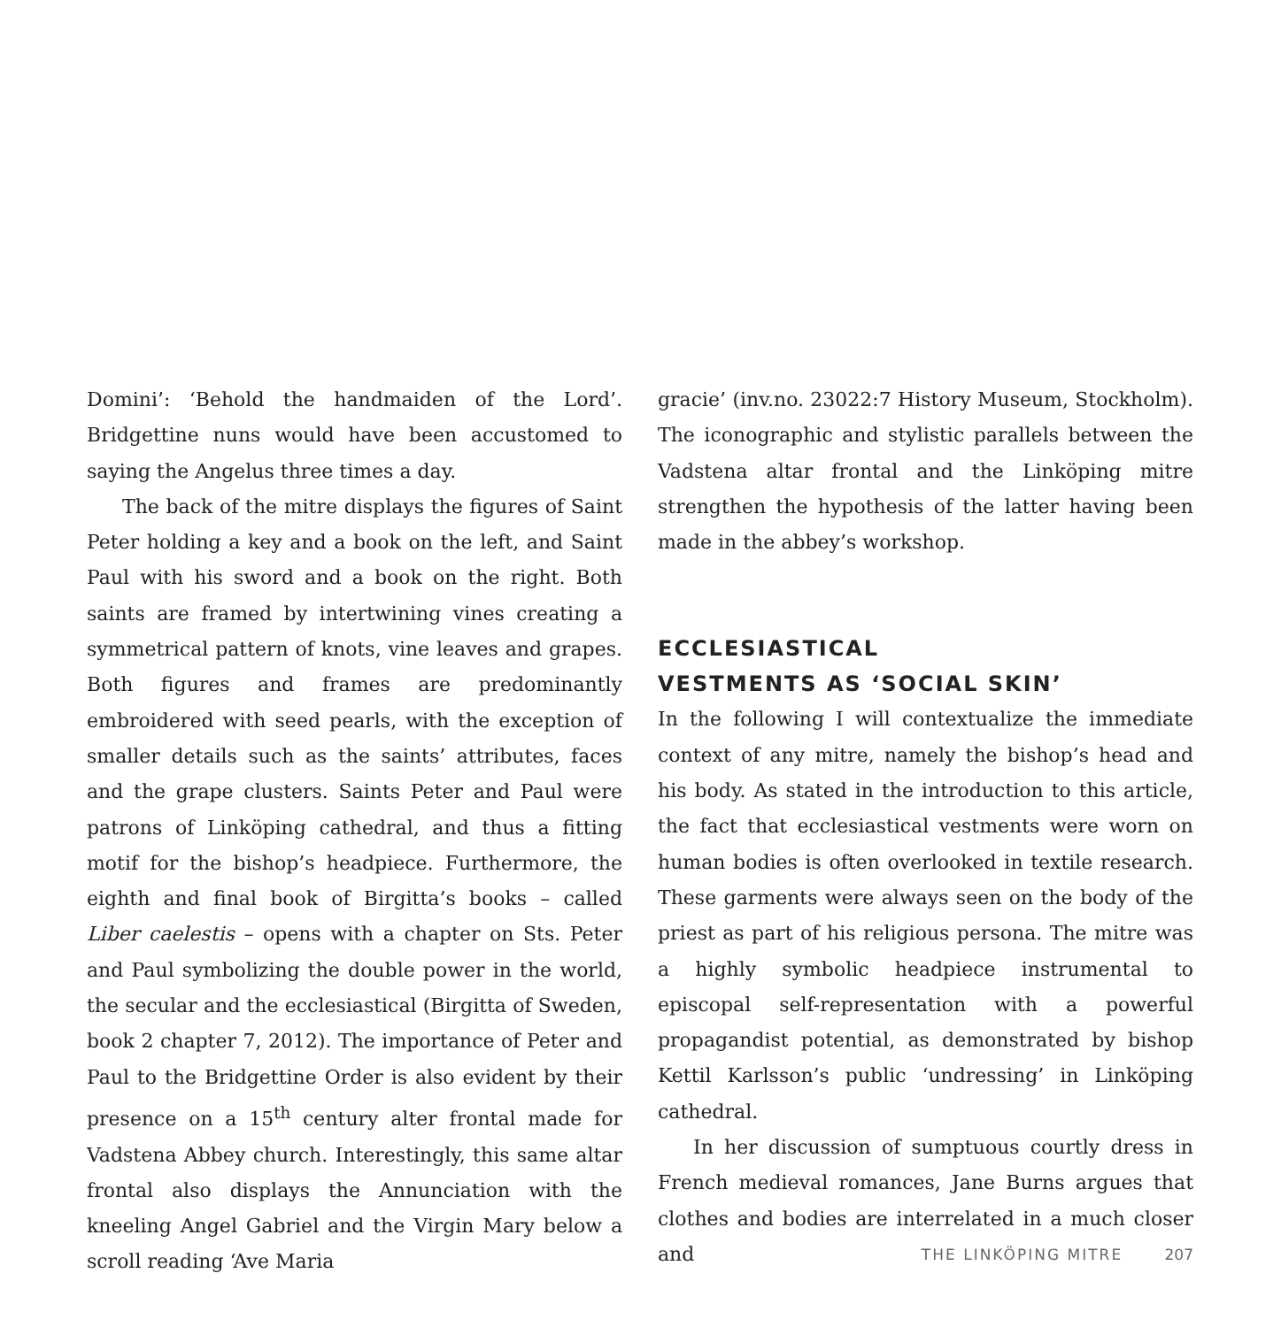Domini’: ‘Behold the handmaiden of the Lord’. Bridgettine nuns would have been accustomed to saying the Angelus three times a day.
The back of the mitre displays the figures of Saint Peter holding a key and a book on the left, and Saint Paul with his sword and a book on the right. Both saints are framed by intertwining vines creating a symmetrical pattern of knots, vine leaves and grapes. Both figures and frames are predominantly embroidered with seed pearls, with the exception of smaller details such as the saints’ attributes, faces and the grape clusters. Saints Peter and Paul were patrons of Linköping cathedral, and thus a fitting motif for the bishop’s headpiece. Furthermore, the eighth and final book of Birgitta’s books – called Liber caelestis – opens with a chapter on Sts. Peter and Paul symbolizing the double power in the world, the secular and the ecclesiastical (Birgitta of Sweden, book 2 chapter 7, 2012). The importance of Peter and Paul to the Bridgettine Order is also evident by their presence on a 15<sup>th</sup> century alter frontal made for Vadstena Abbey church. Interestingly, this same altar frontal also displays the Annunciation with the kneeling Angel Gabriel and the Virgin Mary below a scroll reading ‘Ave Maria
gracie’ (inv.no. 23022:7 History Museum, Stockholm). The iconographic and stylistic parallels between the Vadstena altar frontal and the Linköping mitre strengthen the hypothesis of the latter having been made in the abbey’s workshop.
ECCLESIASTICAL
VESTMENTS AS ‘SOCIAL SKIN’
In the following I will contextualize the immediate context of any mitre, namely the bishop’s head and his body. As stated in the introduction to this article, the fact that ecclesiastical vestments were worn on human bodies is often overlooked in textile research. These garments were always seen on the body of the priest as part of his religious persona. The mitre was a highly symbolic headpiece instrumental to episcopal self-representation with a powerful propagandist potential, as demonstrated by bishop Kettil Karlsson’s public ‘undressing’ in Linköping cathedral.
In her discussion of sumptuous courtly dress in French medieval romances, Jane Burns argues that clothes and bodies are interrelated in a much closer and
THE LINKÖPING MITRE 207